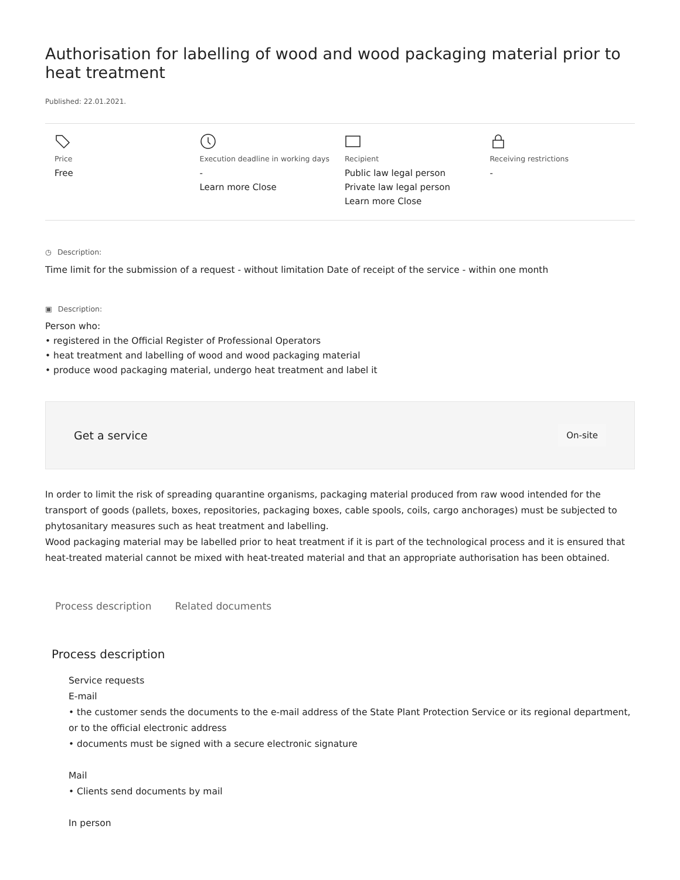Authorisation for labelling of wood and wood packaging material prior to heat treatment
Published: 22.01.2021.
Price
Free
Execution deadline in working days
-
Learn more Close
Recipient
Public law legal person
Private law legal person
Learn more Close
Receiving restrictions
-
◷ Description:
Time limit for the submission of a request - without limitation Date of receipt of the service - within one month
▣ Description:
Person who:
• registered in the Official Register of Professional Operators
• heat treatment and labelling of wood and wood packaging material
• produce wood packaging material, undergo heat treatment and label it
Get a service
On-site
In order to limit the risk of spreading quarantine organisms, packaging material produced from raw wood intended for the transport of goods (pallets, boxes, repositories, packaging boxes, cable spools, coils, cargo anchorages) must be subjected to phytosanitary measures such as heat treatment and labelling.
Wood packaging material may be labelled prior to heat treatment if it is part of the technological process and it is ensured that heat-treated material cannot be mixed with heat-treated material and that an appropriate authorisation has been obtained.
Process description Related documents
Process description
Service requests
E-mail
• the customer sends the documents to the e-mail address of the State Plant Protection Service or its regional department, or to the official electronic address
• documents must be signed with a secure electronic signature
Mail
• Clients send documents by mail
In person